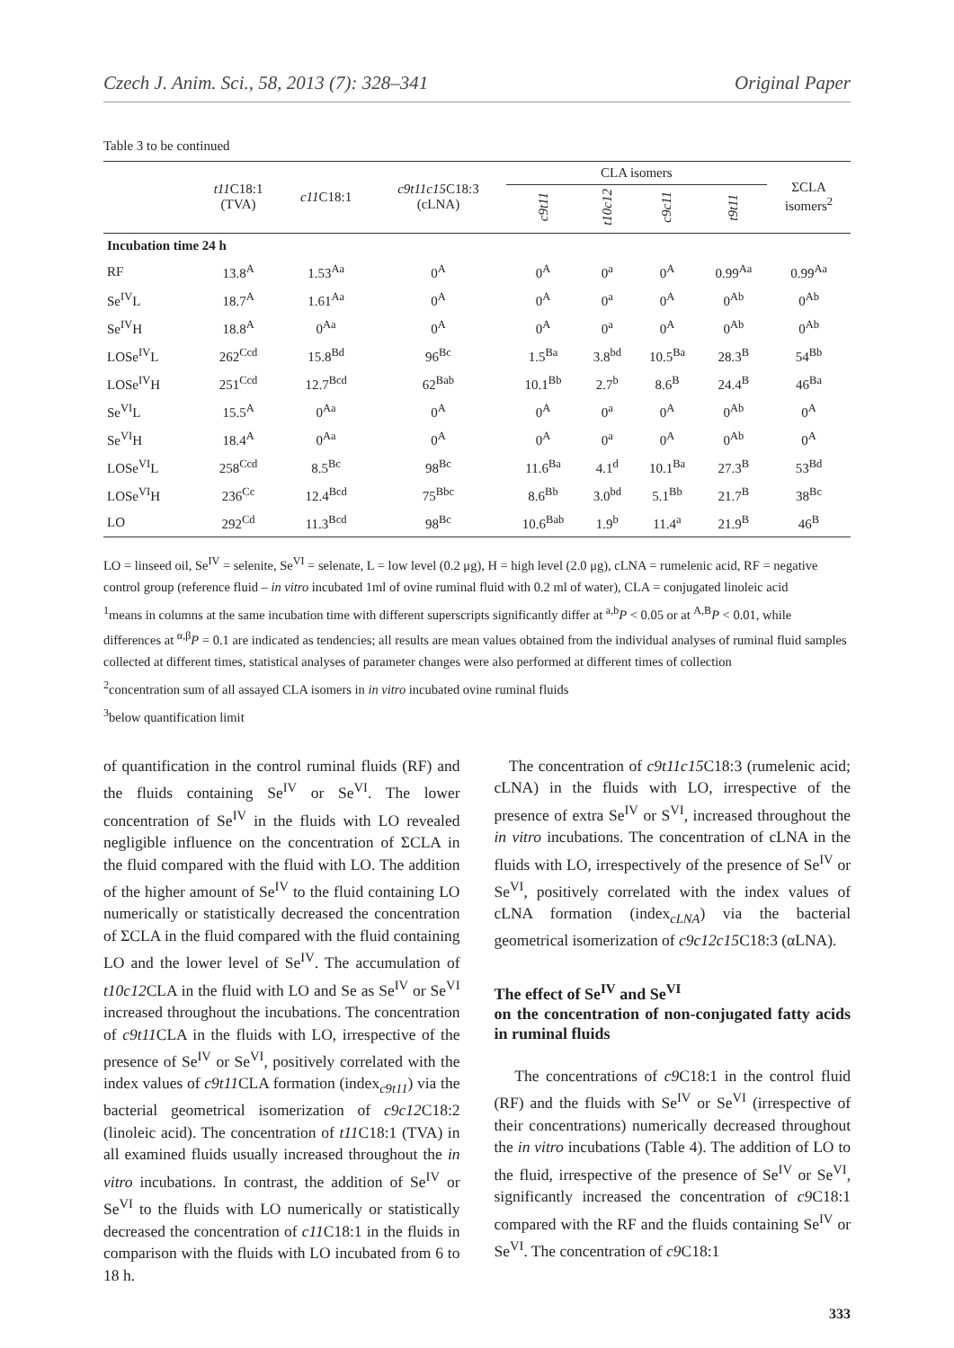Czech J. Anim. Sci., 58, 2013 (7): 328–341 Original Paper
Table 3 to be continued
| | t11 C18:1 (TVA) | c11 C18:1 | c9t11c15 C18:3 (cLNA) | CLA isomers | | | | ΣCLA isomers<sup>2</sup> |
| --- | --- | --- | --- | --- | --- | --- | --- | --- |
| | | | | c9t11 | t10c12 | c9c11 | t9t11 | |
| Incubation time 24 h | | | | | | | | |
| RF | 13.8<sup>A</sup> | 1.53<sup>Aa</sup> | 0<sup>A</sup> | 0<sup>A</sup> | 0<sup>a</sup> | 0<sup>A</sup> | 0.99<sup>Aa</sup> | 0.99<sup>Aa</sup> |
| Se<sup>IV</sup>L | 18.7<sup>A</sup> | 1.61<sup>Aa</sup> | 0<sup>A</sup> | 0<sup>A</sup> | 0<sup>a</sup> | 0<sup>A</sup> | 0<sup>Ab</sup> | 0<sup>Ab</sup> |
| Se<sup>IV</sup>H | 18.8<sup>A</sup> | 0<sup>Aa</sup> | 0<sup>A</sup> | 0<sup>A</sup> | 0<sup>a</sup> | 0<sup>A</sup> | 0<sup>Ab</sup> | 0<sup>Ab</sup> |
| LOSe<sup>IV</sup>L | 262<sup>Ccd</sup> | 15.8<sup>Bd</sup> | 96<sup>Bc</sup> | 1.5<sup>Ba</sup> | 3.8<sup>bd</sup> | 10.5<sup>Ba</sup> | 28.3<sup>B</sup> | 54<sup>Bb</sup> |
| LOSe<sup>IV</sup>H | 251<sup>Ccd</sup> | 12.7<sup>Bcd</sup> | 62<sup>Bab</sup> | 10.1<sup>Bb</sup> | 2.7<sup>b</sup> | 8.6<sup>B</sup> | 24.4<sup>B</sup> | 46<sup>Ba</sup> |
| Se<sup>VI</sup>L | 15.5<sup>A</sup> | 0<sup>Aa</sup> | 0<sup>A</sup> | 0<sup>A</sup> | 0<sup>a</sup> | 0<sup>A</sup> | 0<sup>Ab</sup> | 0<sup>A</sup> |
| Se<sup>VI</sup>H | 18.4<sup>A</sup> | 0<sup>Aa</sup> | 0<sup>A</sup> | 0<sup>A</sup> | 0<sup>a</sup> | 0<sup>A</sup> | 0<sup>Ab</sup> | 0<sup>A</sup> |
| LOSe<sup>VI</sup>L | 258<sup>Ccd</sup> | 8.5<sup>Bc</sup> | 98<sup>Bc</sup> | 11.6<sup>Ba</sup> | 4.1<sup>d</sup> | 10.1<sup>Ba</sup> | 27.3<sup>B</sup> | 53<sup>Bd</sup> |
| LOSe<sup>VI</sup>H | 236<sup>Cc</sup> | 12.4<sup>Bcd</sup> | 75<sup>Bbc</sup> | 8.6<sup>Bb</sup> | 3.0<sup>bd</sup> | 5.1<sup>Bb</sup> | 21.7<sup>B</sup> | 38<sup>Bc</sup> |
| LO | 292<sup>Cd</sup> | 11.3<sup>Bcd</sup> | 98<sup>Bc</sup> | 10.6<sup>Bab</sup> | 1.9<sup>b</sup> | 11.4<sup>a</sup> | 21.9<sup>B</sup> | 46<sup>B</sup> |
LO = linseed oil, Se<sup>IV</sup> = selenite, Se<sup>VI</sup> = selenate, L = low level (0.2 μg), H = high level (2.0 μg), cLNA = rumelenic acid, RF = negative control group (reference fluid – in vitro incubated 1ml of ovine ruminal fluid with 0.2 ml of water), CLA = conjugated linoleic acid
<sup>1</sup> means in columns at the same incubation time with different superscripts significantly differ at <sup>a,b</sup>P < 0.05 or at <sup>A,B</sup>P < 0.01, while differences at <sup>α,β</sup>P = 0.1 are indicated as tendencies; all results are mean values obtained from the individual analyses of ruminal fluid samples collected at different times, statistical analyses of parameter changes were also performed at different times of collection
<sup>2</sup> concentration sum of all assayed CLA isomers in in vitro incubated ovine ruminal fluids
<sup>3</sup> below quantification limit
of quantification in the control ruminal fluids (RF) and the fluids containing Se<sup>IV</sup> or Se<sup>VI</sup>. The lower concentration of Se<sup>IV</sup> in the fluids with LO revealed negligible influence on the concentration of ΣCLA in the fluid compared with the fluid with LO. The addition of the higher amount of Se<sup>IV</sup> to the fluid containing LO numerically or statistically decreased the concentration of ΣCLA in the fluid compared with the fluid containing LO and the lower level of Se<sup>IV</sup>. The accumulation of t10c12 CLA in the fluid with LO and Se as Se<sup>IV</sup> or Se<sup>VI</sup> increased throughout the incubations. The concentration of c9t11 CLA in the fluids with LO, irrespective of the presence of Se<sup>IV</sup> or Se<sup>VI</sup>, positively correlated with the index values of c9t11 CLA formation (index<sub>c9t11</sub>) via the bacterial geometrical isomerization of c9c12 C18:2 (linoleic acid). The concentration of t11 C18:1 (TVA) in all examined fluids usually increased throughout the in vitro incubations. In contrast, the addition of Se<sup>IV</sup> or Se<sup>VI</sup> to the fluids with LO numerically or statistically decreased the concentration of c11 C18:1 in the fluids in comparison with the fluids with LO incubated from 6 to 18 h.
The concentration of c9t11c15 C18:3 (rumelenic acid; cLNA) in the fluids with LO, irrespective of the presence of extra Se<sup>IV</sup> or S<sup>VI</sup>, increased throughout the in vitro incubations. The concentration of cLNA in the fluids with LO, irrespectively of the presence of Se<sup>IV</sup> or Se<sup>VI</sup>, positively correlated with the index values of cLNA formation (index<sub>cLNA</sub>) via the bacterial geometrical isomerization of c9c12c15 C18:3 (αLNA).
The effect of Se<sup>IV</sup> and Se<sup>VI</sup>
on the concentration of non-conjugated fatty acids in ruminal fluids
The concentrations of c9 C18:1 in the control fluid (RF) and the fluids with Se<sup>IV</sup> or Se<sup>VI</sup> (irrespective of their concentrations) numerically decreased throughout the in vitro incubations (Table 4). The addition of LO to the fluid, irrespective of the presence of Se<sup>IV</sup> or Se<sup>VI</sup>, significantly increased the concentration of c9 C18:1 compared with the RF and the fluids containing Se<sup>IV</sup> or Se<sup>VI</sup>. The concentration of c9 C18:1
333